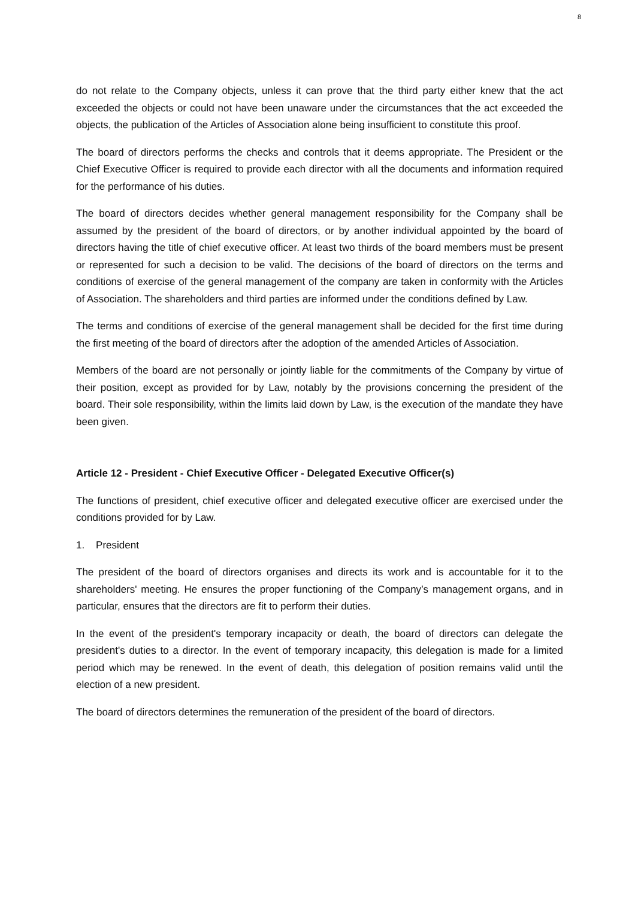8
do not relate to the Company objects, unless it can prove that the third party either knew that the act exceeded the objects or could not have been unaware under the circumstances that the act exceeded the objects, the publication of the Articles of Association alone being insufficient to constitute this proof.
The board of directors performs the checks and controls that it deems appropriate. The President or the Chief Executive Officer is required to provide each director with all the documents and information required for the performance of his duties.
The board of directors decides whether general management responsibility for the Company shall be assumed by the president of the board of directors, or by another individual appointed by the board of directors having the title of chief executive officer. At least two thirds of the board members must be present or represented for such a decision to be valid. The decisions of the board of directors on the terms and conditions of exercise of the general management of the company are taken in conformity with the Articles of Association. The shareholders and third parties are informed under the conditions defined by Law.
The terms and conditions of exercise of the general management shall be decided for the first time during the first meeting of the board of directors after the adoption of the amended Articles of Association.
Members of the board are not personally or jointly liable for the commitments of the Company by virtue of their position, except as provided for by Law, notably by the provisions concerning the president of the board. Their sole responsibility, within the limits laid down by Law, is the execution of the mandate they have been given.
Article 12 - President - Chief Executive Officer - Delegated Executive Officer(s)
The functions of president, chief executive officer and delegated executive officer are exercised under the conditions provided for by Law.
1. President
The president of the board of directors organises and directs its work and is accountable for it to the shareholders' meeting. He ensures the proper functioning of the Company’s management organs, and in particular, ensures that the directors are fit to perform their duties.
In the event of the president's temporary incapacity or death, the board of directors can delegate the president's duties to a director. In the event of temporary incapacity, this delegation is made for a limited period which may be renewed. In the event of death, this delegation of position remains valid until the election of a new president.
The board of directors determines the remuneration of the president of the board of directors.